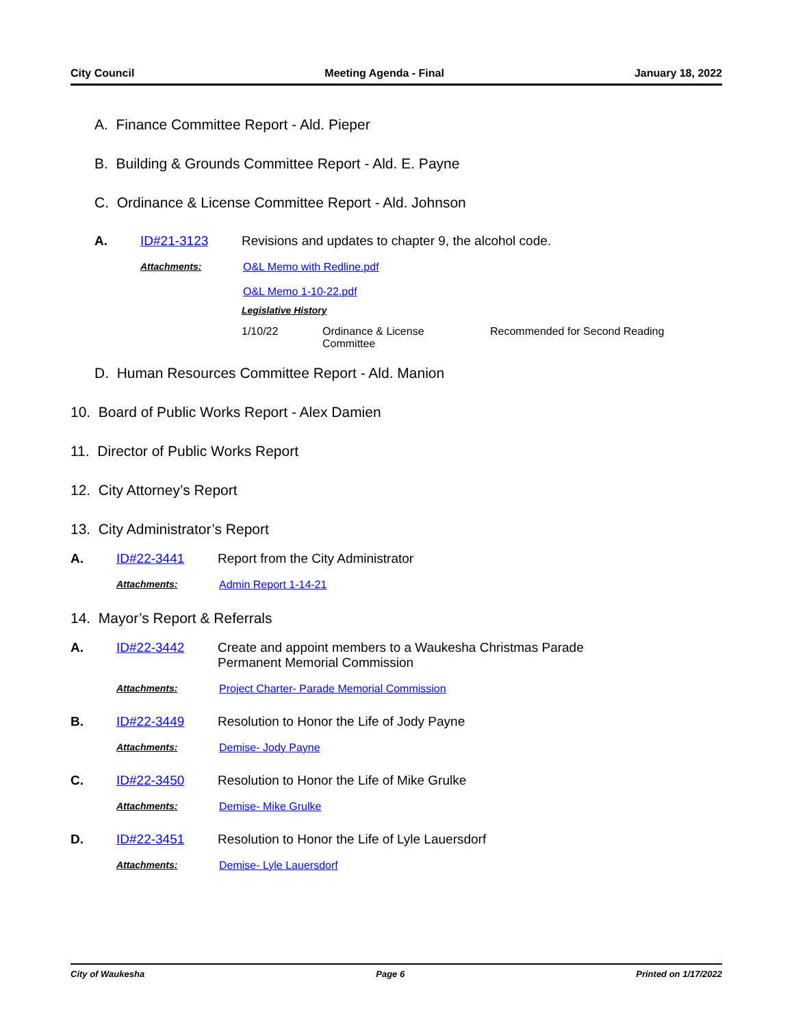City Council Meeting Agenda - Final January 18, 2022
A. Finance Committee Report - Ald. Pieper
B. Building & Grounds Committee Report - Ald. E. Payne
C. Ordinance & License Committee Report - Ald. Johnson
A. ID#21-3123 Revisions and updates to chapter 9, the alcohol code.
Attachments: O&L Memo with Redline.pdf
O&L Memo 1-10-22.pdf
Legislative History
| 1/10/22 | Ordinance & License Committee | Recommended for Second Reading |
D. Human Resources Committee Report - Ald. Manion
10. Board of Public Works Report - Alex Damien
11. Director of Public Works Report
12. City Attorney’s Report
13. City Administrator’s Report
A. ID#22-3441 Report from the City Administrator
Attachments: Admin Report 1-14-21
14. Mayor’s Report & Referrals
A. ID#22-3442 Create and appoint members to a Waukesha Christmas Parade
Permanent Memorial Commission
Attachments: Project Charter- Parade Memorial Commission
B. ID#22-3449 Resolution to Honor the Life of Jody Payne
Attachments: Demise- Jody Payne
C. ID#22-3450 Resolution to Honor the Life of Mike Grulke
Attachments: Demise- Mike Grulke
D. ID#22-3451 Resolution to Honor the Life of Lyle Lauersdorf
Attachments: Demise- Lyle Lauersdorf
City of Waukesha Page 6 Printed on 1/17/2022